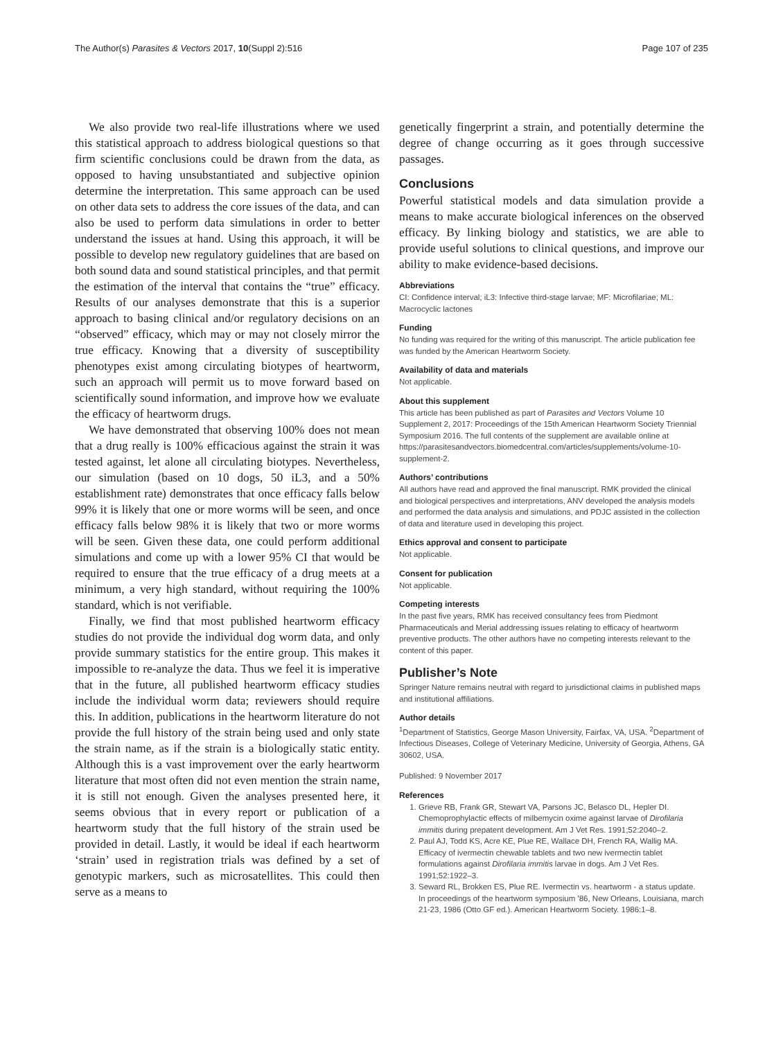The Author(s) Parasites & Vectors 2017, 10(Suppl 2):516 Page 107 of 235
We also provide two real-life illustrations where we used this statistical approach to address biological questions so that firm scientific conclusions could be drawn from the data, as opposed to having unsubstantiated and subjective opinion determine the interpretation. This same approach can be used on other data sets to address the core issues of the data, and can also be used to perform data simulations in order to better understand the issues at hand. Using this approach, it will be possible to develop new regulatory guidelines that are based on both sound data and sound statistical principles, and that permit the estimation of the interval that contains the “true” efficacy. Results of our analyses demonstrate that this is a superior approach to basing clinical and/or regulatory decisions on an “observed” efficacy, which may or may not closely mirror the true efficacy. Knowing that a diversity of susceptibility phenotypes exist among circulating biotypes of heartworm, such an approach will permit us to move forward based on scientifically sound information, and improve how we evaluate the efficacy of heartworm drugs.
We have demonstrated that observing 100% does not mean that a drug really is 100% efficacious against the strain it was tested against, let alone all circulating biotypes. Nevertheless, our simulation (based on 10 dogs, 50 iL3, and a 50% establishment rate) demonstrates that once efficacy falls below 99% it is likely that one or more worms will be seen, and once efficacy falls below 98% it is likely that two or more worms will be seen. Given these data, one could perform additional simulations and come up with a lower 95% CI that would be required to ensure that the true efficacy of a drug meets at a minimum, a very high standard, without requiring the 100% standard, which is not verifiable.
Finally, we find that most published heartworm efficacy studies do not provide the individual dog worm data, and only provide summary statistics for the entire group. This makes it impossible to re-analyze the data. Thus we feel it is imperative that in the future, all published heartworm efficacy studies include the individual worm data; reviewers should require this. In addition, publications in the heartworm literature do not provide the full history of the strain being used and only state the strain name, as if the strain is a biologically static entity. Although this is a vast improvement over the early heartworm literature that most often did not even mention the strain name, it is still not enough. Given the analyses presented here, it seems obvious that in every report or publication of a heartworm study that the full history of the strain used be provided in detail. Lastly, it would be ideal if each heartworm ‘strain’ used in registration trials was defined by a set of genotypic markers, such as microsatellites. This could then serve as a means to
genetically fingerprint a strain, and potentially determine the degree of change occurring as it goes through successive passages.
Conclusions
Powerful statistical models and data simulation provide a means to make accurate biological inferences on the observed efficacy. By linking biology and statistics, we are able to provide useful solutions to clinical questions, and improve our ability to make evidence-based decisions.
Abbreviations
CI: Confidence interval; iL3: Infective third-stage larvae; MF: Microfilariae; ML: Macrocyclic lactones
Funding
No funding was required for the writing of this manuscript. The article publication fee was funded by the American Heartworm Society.
Availability of data and materials
Not applicable.
About this supplement
This article has been published as part of Parasites and Vectors Volume 10 Supplement 2, 2017: Proceedings of the 15th American Heartworm Society Triennial Symposium 2016. The full contents of the supplement are available online at https://parasitesandvectors.biomedcentral.com/articles/supplements/volume-10-supplement-2.
Authors’ contributions
All authors have read and approved the final manuscript. RMK provided the clinical and biological perspectives and interpretations, ANV developed the analysis models and performed the data analysis and simulations, and PDJC assisted in the collection of data and literature used in developing this project.
Ethics approval and consent to participate
Not applicable.
Consent for publication
Not applicable.
Competing interests
In the past five years, RMK has received consultancy fees from Piedmont Pharmaceuticals and Merial addressing issues relating to efficacy of heartworm preventive products. The other authors have no competing interests relevant to the content of this paper.
Publisher’s Note
Springer Nature remains neutral with regard to jurisdictional claims in published maps and institutional affiliations.
Author details
<sup>1</sup> Department of Statistics, George Mason University, Fairfax, VA, USA. <sup>2</sup>Department of Infectious Diseases, College of Veterinary Medicine, University of Georgia, Athens, GA 30602, USA.
Published: 9 November 2017
References
1. Grieve RB, Frank GR, Stewart VA, Parsons JC, Belasco DL, Hepler DI. Chemoprophylactic effects of milbemycin oxime against larvae of Dirofilaria immitis during prepatent development. Am J Vet Res. 1991;52:2040–2.
2. Paul AJ, Todd KS, Acre KE, Plue RE, Wallace DH, French RA, Wallig MA. Efficacy of ivermectin chewable tablets and two new ivermectin tablet formulations against Dirofilaria immitis larvae in dogs. Am J Vet Res. 1991;52:1922–3.
3. Seward RL, Brokken ES, Plue RE. Ivermectin vs. heartworm - a status update. In proceedings of the heartworm symposium '86, New Orleans, Louisiana, march 21-23, 1986 (Otto GF ed.). American Heartworm Society. 1986:1–8.